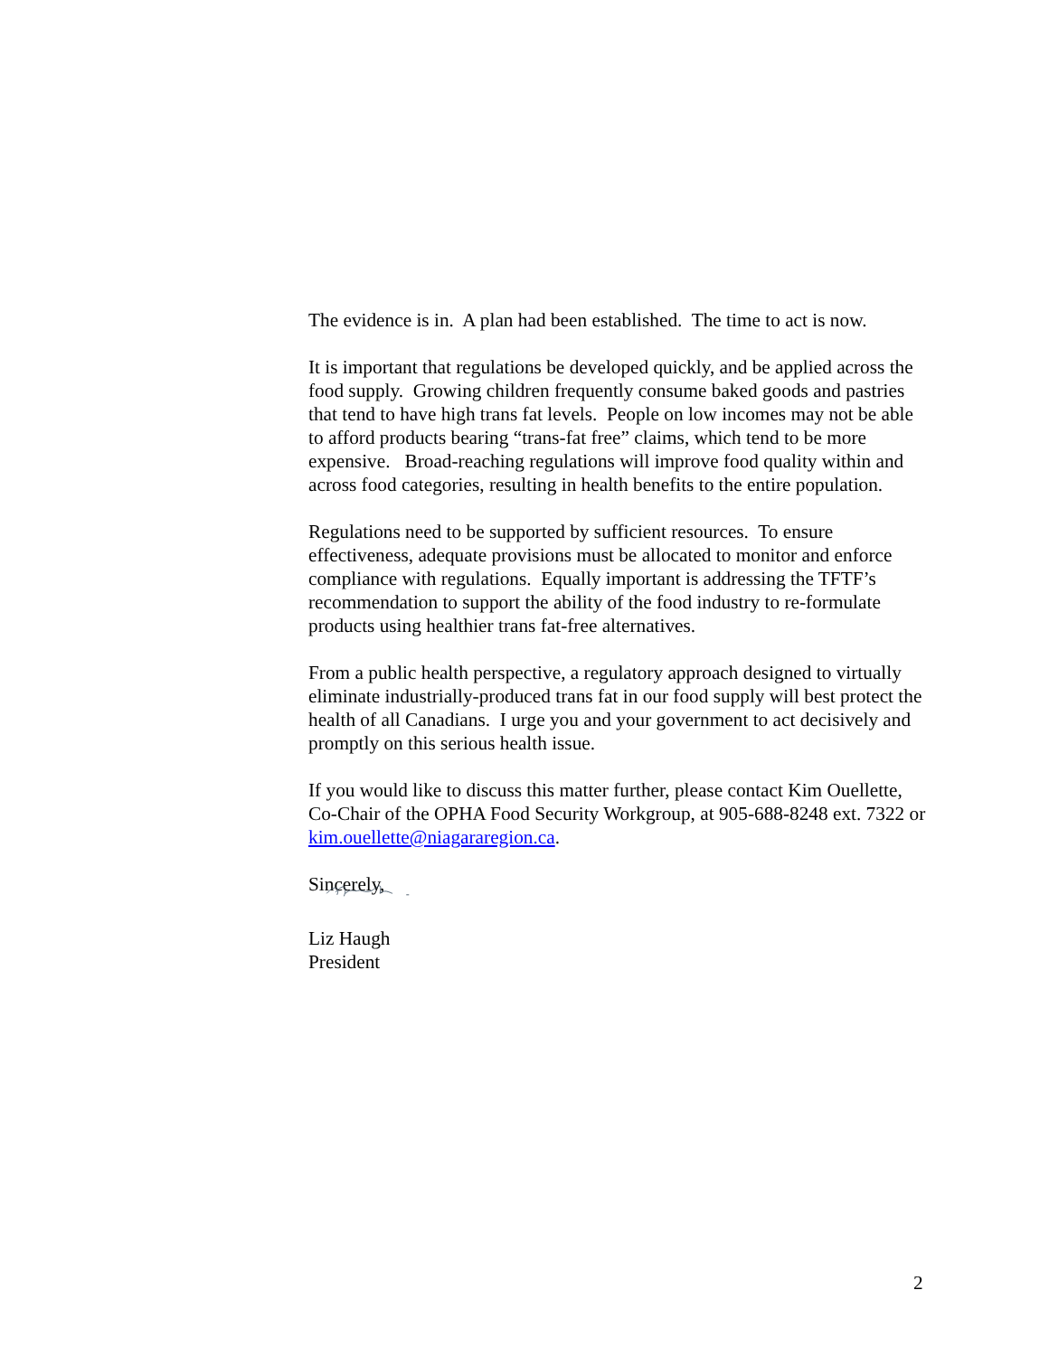The evidence is in. A plan had been established. The time to act is now.
It is important that regulations be developed quickly, and be applied across the food supply. Growing children frequently consume baked goods and pastries that tend to have high trans fat levels. People on low incomes may not be able to afford products bearing “trans-fat free” claims, which tend to be more expensive. Broad-reaching regulations will improve food quality within and across food categories, resulting in health benefits to the entire population.
Regulations need to be supported by sufficient resources. To ensure effectiveness, adequate provisions must be allocated to monitor and enforce compliance with regulations. Equally important is addressing the TFTF’s recommendation to support the ability of the food industry to re-formulate products using healthier trans fat-free alternatives.
From a public health perspective, a regulatory approach designed to virtually eliminate industrially-produced trans fat in our food supply will best protect the health of all Canadians. I urge you and your government to act decisively and promptly on this serious health issue.
If you would like to discuss this matter further, please contact Kim Ouellette, Co-Chair of the OPHA Food Security Workgroup, at 905-688-8248 ext. 7322 or kim.ouellette@niagararegion.ca.
Sincerely,
Liz Haugh
President
2